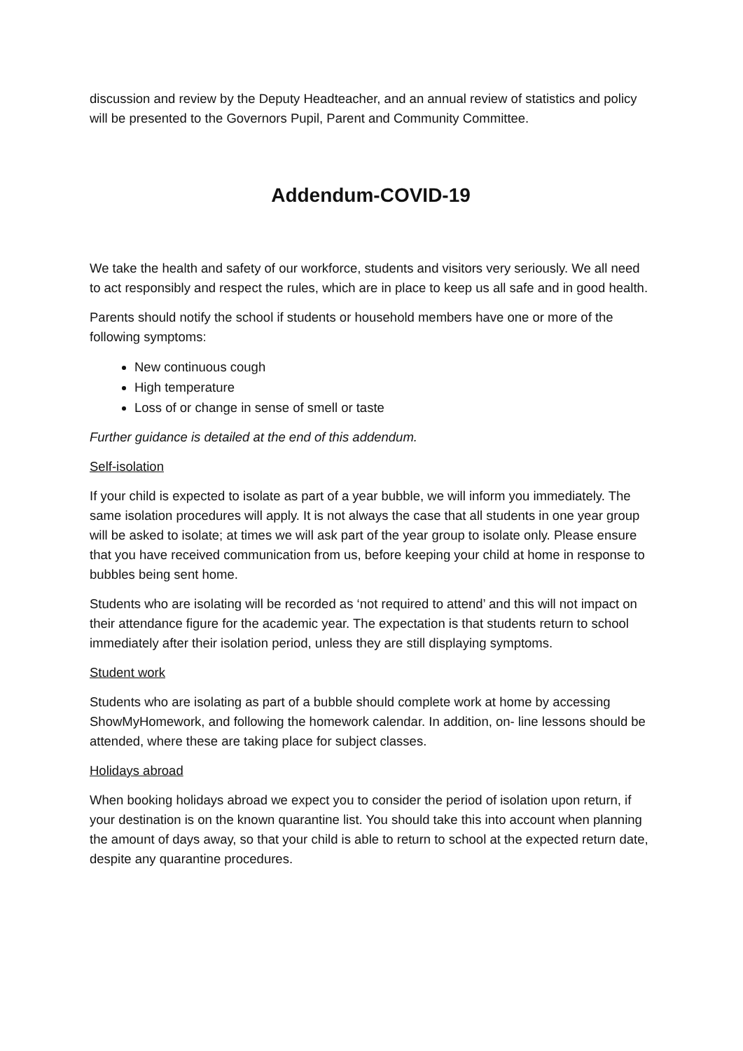discussion and review by the Deputy Headteacher, and an annual review of statistics and policy will be presented to the Governors Pupil, Parent and Community Committee.
Addendum-COVID-19
We take the health and safety of our workforce, students and visitors very seriously. We all need to act responsibly and respect the rules, which are in place to keep us all safe and in good health.
Parents should notify the school if students or household members have one or more of the following symptoms:
New continuous cough
High temperature
Loss of or change in sense of smell or taste
Further guidance is detailed at the end of this addendum.
Self-isolation
If your child is expected to isolate as part of a year bubble, we will inform you immediately. The same isolation procedures will apply. It is not always the case that all students in one year group will be asked to isolate; at times we will ask part of the year group to isolate only. Please ensure that you have received communication from us, before keeping your child at home in response to bubbles being sent home.
Students who are isolating will be recorded as ‘not required to attend’ and this will not impact on their attendance figure for the academic year. The expectation is that students return to school immediately after their isolation period, unless they are still displaying symptoms.
Student work
Students who are isolating as part of a bubble should complete work at home by accessing ShowMyHomework, and following the homework calendar. In addition, on- line lessons should be attended, where these are taking place for subject classes.
Holidays abroad
When booking holidays abroad we expect you to consider the period of isolation upon return, if your destination is on the known quarantine list. You should take this into account when planning the amount of days away, so that your child is able to return to school at the expected return date, despite any quarantine procedures.